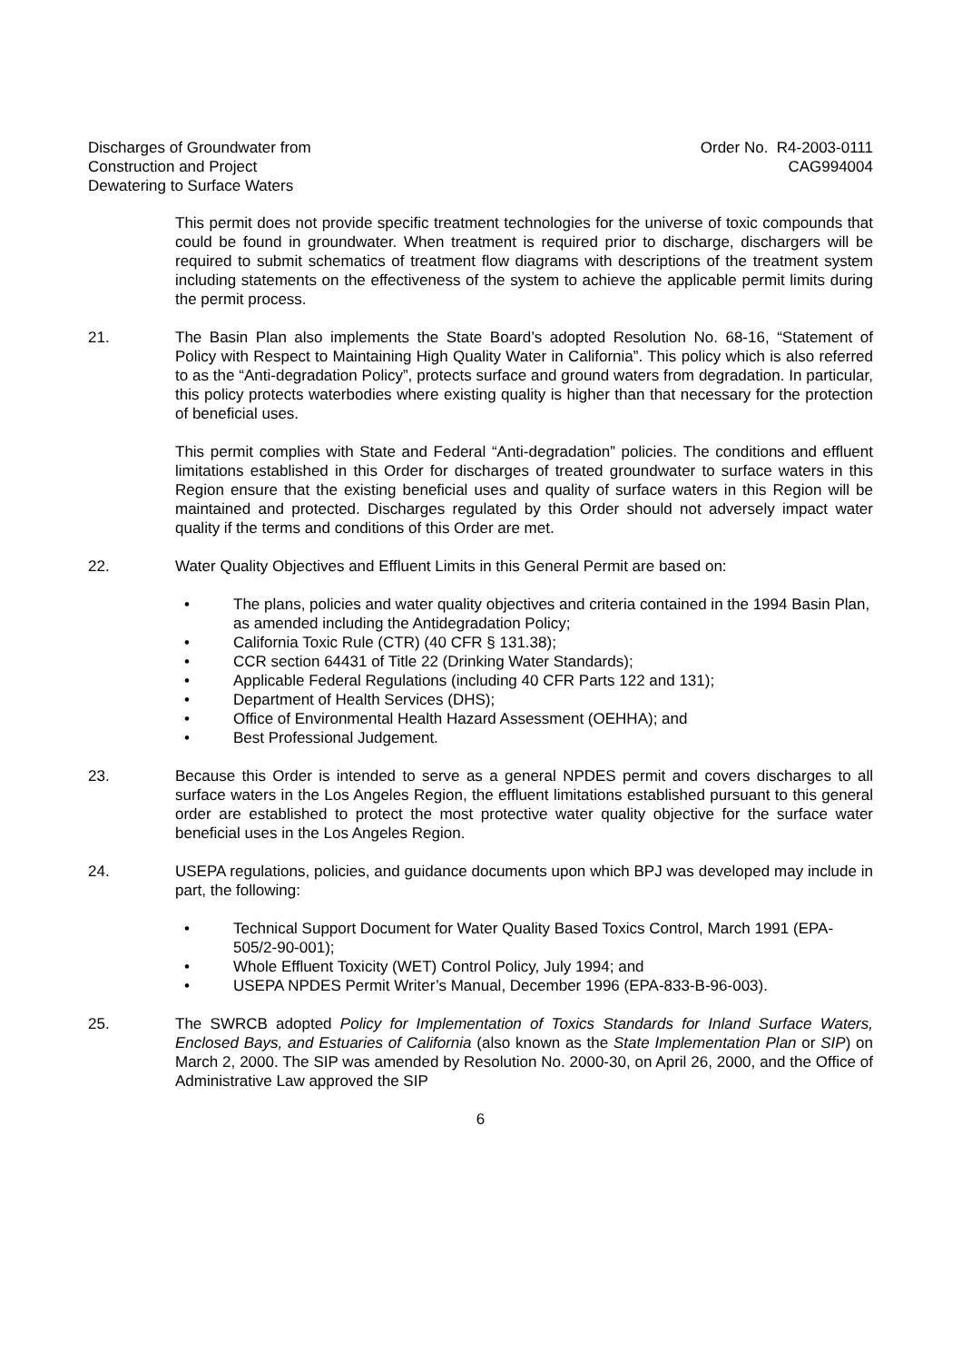Discharges of Groundwater from
Construction and Project
Dewatering to Surface Waters
Order No. R4-2003-0111
CAG994004
This permit does not provide specific treatment technologies for the universe of toxic compounds that could be found in groundwater. When treatment is required prior to discharge, dischargers will be required to submit schematics of treatment flow diagrams with descriptions of the treatment system including statements on the effectiveness of the system to achieve the applicable permit limits during the permit process.
21. The Basin Plan also implements the State Board’s adopted Resolution No. 68-16, “Statement of Policy with Respect to Maintaining High Quality Water in California”. This policy which is also referred to as the “Anti-degradation Policy”, protects surface and ground waters from degradation. In particular, this policy protects waterbodies where existing quality is higher than that necessary for the protection of beneficial uses.
This permit complies with State and Federal “Anti-degradation” policies. The conditions and effluent limitations established in this Order for discharges of treated groundwater to surface waters in this Region ensure that the existing beneficial uses and quality of surface waters in this Region will be maintained and protected. Discharges regulated by this Order should not adversely impact water quality if the terms and conditions of this Order are met.
22. Water Quality Objectives and Effluent Limits in this General Permit are based on:
• The plans, policies and water quality objectives and criteria contained in the 1994 Basin Plan, as amended including the Antidegradation Policy;
• California Toxic Rule (CTR) (40 CFR § 131.38);
• CCR section 64431 of Title 22 (Drinking Water Standards);
• Applicable Federal Regulations (including 40 CFR Parts 122 and 131);
• Department of Health Services (DHS);
• Office of Environmental Health Hazard Assessment (OEHHA); and
• Best Professional Judgement.
23. Because this Order is intended to serve as a general NPDES permit and covers discharges to all surface waters in the Los Angeles Region, the effluent limitations established pursuant to this general order are established to protect the most protective water quality objective for the surface water beneficial uses in the Los Angeles Region.
24. USEPA regulations, policies, and guidance documents upon which BPJ was developed may include in part, the following:
• Technical Support Document for Water Quality Based Toxics Control, March 1991 (EPA-505/2-90-001);
• Whole Effluent Toxicity (WET) Control Policy, July 1994; and
• USEPA NPDES Permit Writer’s Manual, December 1996 (EPA-833-B-96-003).
25. The SWRCB adopted Policy for Implementation of Toxics Standards for Inland Surface Waters, Enclosed Bays, and Estuaries of California (also known as the State Implementation Plan or SIP) on March 2, 2000. The SIP was amended by Resolution No. 2000-30, on April 26, 2000, and the Office of Administrative Law approved the SIP
6